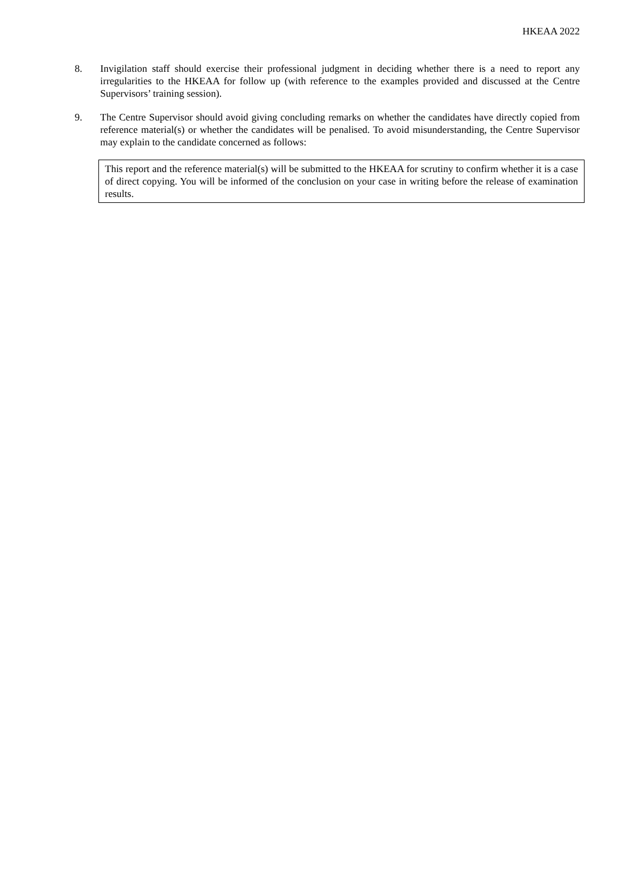HKEAA 2022
8. Invigilation staff should exercise their professional judgment in deciding whether there is a need to report any irregularities to the HKEAA for follow up (with reference to the examples provided and discussed at the Centre Supervisors’ training session).
9. The Centre Supervisor should avoid giving concluding remarks on whether the candidates have directly copied from reference material(s) or whether the candidates will be penalised. To avoid misunderstanding, the Centre Supervisor may explain to the candidate concerned as follows:
This report and the reference material(s) will be submitted to the HKEAA for scrutiny to confirm whether it is a case of direct copying. You will be informed of the conclusion on your case in writing before the release of examination results.